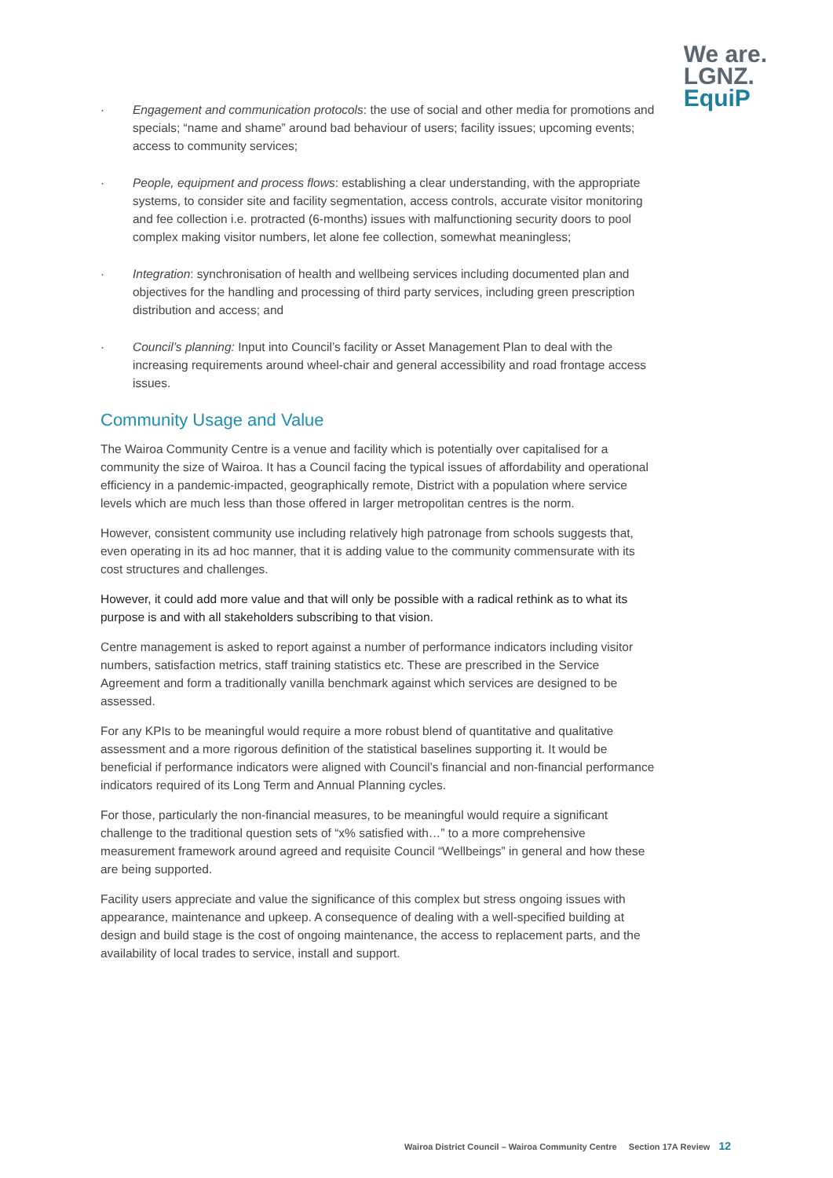We are.
LGNZ.
EquiP
· Engagement and communication protocols: the use of social and other media for promotions and specials; “name and shame” around bad behaviour of users; facility issues; upcoming events; access to community services;
· People, equipment and process flows: establishing a clear understanding, with the appropriate systems, to consider site and facility segmentation, access controls, accurate visitor monitoring and fee collection i.e. protracted (6-months) issues with malfunctioning security doors to pool complex making visitor numbers, let alone fee collection, somewhat meaningless;
· Integration: synchronisation of health and wellbeing services including documented plan and objectives for the handling and processing of third party services, including green prescription distribution and access; and
· Council’s planning: Input into Council’s facility or Asset Management Plan to deal with the increasing requirements around wheel-chair and general accessibility and road frontage access issues.
Community Usage and Value
The Wairoa Community Centre is a venue and facility which is potentially over capitalised for a community the size of Wairoa. It has a Council facing the typical issues of affordability and operational efficiency in a pandemic-impacted, geographically remote, District with a population where service levels which are much less than those offered in larger metropolitan centres is the norm.
However, consistent community use including relatively high patronage from schools suggests that, even operating in its ad hoc manner, that it is adding value to the community commensurate with its cost structures and challenges.
However, it could add more value and that will only be possible with a radical rethink as to what its purpose is and with all stakeholders subscribing to that vision.
Centre management is asked to report against a number of performance indicators including visitor numbers, satisfaction metrics, staff training statistics etc. These are prescribed in the Service Agreement and form a traditionally vanilla benchmark against which services are designed to be assessed.
For any KPIs to be meaningful would require a more robust blend of quantitative and qualitative assessment and a more rigorous definition of the statistical baselines supporting it. It would be beneficial if performance indicators were aligned with Council’s financial and non-financial performance indicators required of its Long Term and Annual Planning cycles.
For those, particularly the non-financial measures, to be meaningful would require a significant challenge to the traditional question sets of “x% satisfied with…” to a more comprehensive measurement framework around agreed and requisite Council “Wellbeings” in general and how these are being supported.
Facility users appreciate and value the significance of this complex but stress ongoing issues with appearance, maintenance and upkeep. A consequence of dealing with a well-specified building at design and build stage is the cost of ongoing maintenance, the access to replacement parts, and the availability of local trades to service, install and support.
Wairoa District Council – Wairoa Community Centre Section 17A Review 12